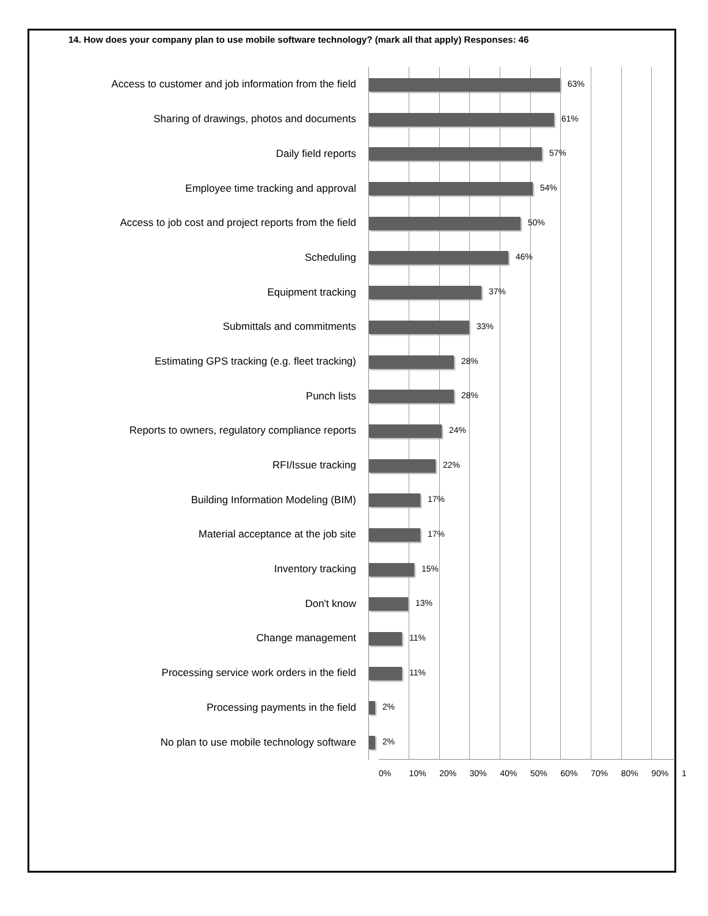14. How does your company plan to use mobile software technology? (mark all that apply) Responses: 46
Access to customer and job information from the field
63%
Sharing of drawings, photos and documents
61%
Daily field reports
57%
Employee time tracking and approval
54%
Access to job cost and project reports from the field
50%
Scheduling
46%
Equipment tracking
37%
Submittals and commitments
33%
Estimating GPS tracking (e.g. fleet tracking)
28%
Punch lists
28%
Reports to owners, regulatory compliance reports
24%
RFI/Issue tracking
22%
Building Information Modeling (BIM)
17%
Material acceptance at the job site
17%
Inventory tracking
15%
Don't know
13%
Change management
11%
Processing service work orders in the field
11%
Processing payments in the field
2%
No plan to use mobile technology software
2%
0% 10% 20% 30% 40% 50% 60% 70% 80% 90% 1